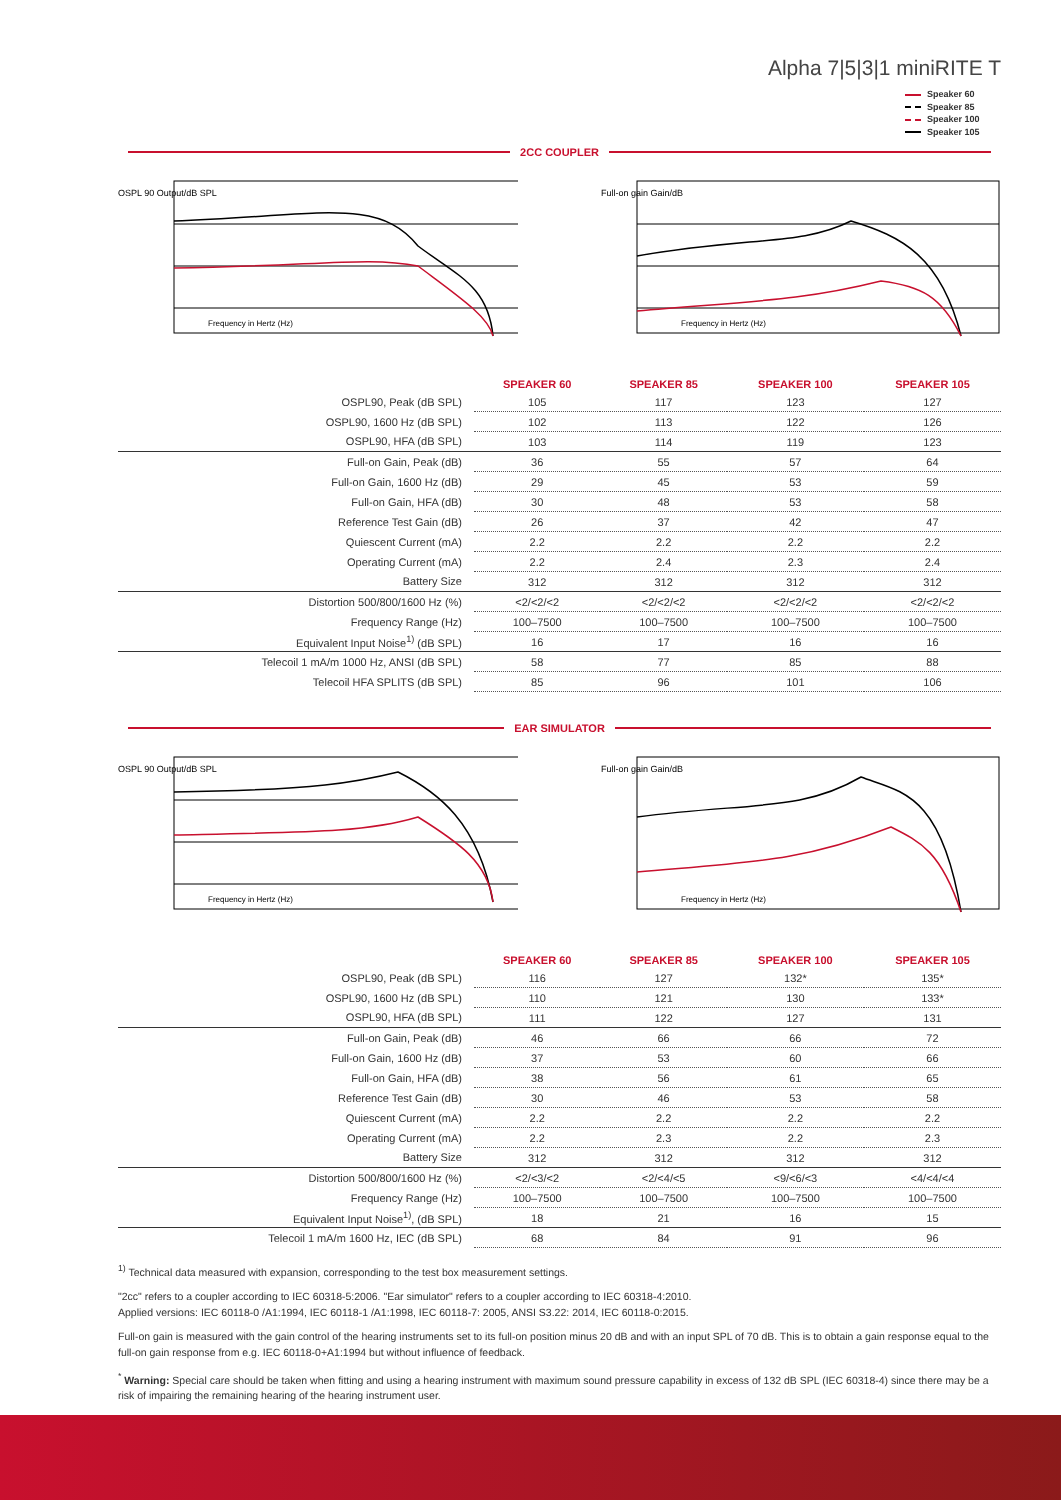Alpha 7|5|3|1 miniRITE T
Speaker 60
Speaker 85
Speaker 100
Speaker 105
2CC COUPLER
OSPL 90 Output/dB SPL
Frequency in Hertz (Hz)
Full-on gain Gain/dB
Frequency in Hertz (Hz)
| | SPEAKER 60 | SPEAKER 85 | SPEAKER 100 | SPEAKER 105 |
| --- | --- | --- | --- | --- |
| OSPL90, Peak (dB SPL) | 105 | 117 | 123 | 127 |
| OSPL90, 1600 Hz (dB SPL) | 102 | 113 | 122 | 126 |
| OSPL90, HFA (dB SPL) | 103 | 114 | 119 | 123 |
| Full-on Gain, Peak (dB) | 36 | 55 | 57 | 64 |
| Full-on Gain, 1600 Hz (dB) | 29 | 45 | 53 | 59 |
| Full-on Gain, HFA (dB) | 30 | 48 | 53 | 58 |
| Reference Test Gain (dB) | 26 | 37 | 42 | 47 |
| Quiescent Current (mA) | 2.2 | 2.2 | 2.2 | 2.2 |
| Operating Current (mA) | 2.2 | 2.4 | 2.3 | 2.4 |
| Battery Size | 312 | 312 | 312 | 312 |
| Distortion 500/800/1600 Hz (%) | <2/<2/<2 | <2/<2/<2 | <2/<2/<2 | <2/<2/<2 |
| Frequency Range (Hz) | 100–7500 | 100–7500 | 100–7500 | 100–7500 |
| Equivalent Input Noise<sup>1)</sup> (dB SPL) | 16 | 17 | 16 | 16 |
| Telecoil 1 mA/m 1000 Hz, ANSI (dB SPL) | 58 | 77 | 85 | 88 |
| Telecoil HFA SPLITS (dB SPL) | 85 | 96 | 101 | 106 |
EAR SIMULATOR
OSPL 90 Output/dB SPL
Frequency in Hertz (Hz)
Full-on gain Gain/dB
Frequency in Hertz (Hz)
| | SPEAKER 60 | SPEAKER 85 | SPEAKER 100 | SPEAKER 105 |
| --- | --- | --- | --- | --- |
| OSPL90, Peak (dB SPL) | 116 | 127 | 132* | 135* |
| OSPL90, 1600 Hz (dB SPL) | 110 | 121 | 130 | 133* |
| OSPL90, HFA (dB SPL) | 111 | 122 | 127 | 131 |
| Full-on Gain, Peak (dB) | 46 | 66 | 66 | 72 |
| Full-on Gain, 1600 Hz (dB) | 37 | 53 | 60 | 66 |
| Full-on Gain, HFA (dB) | 38 | 56 | 61 | 65 |
| Reference Test Gain (dB) | 30 | 46 | 53 | 58 |
| Quiescent Current (mA) | 2.2 | 2.2 | 2.2 | 2.2 |
| Operating Current (mA) | 2.2 | 2.3 | 2.2 | 2.3 |
| Battery Size | 312 | 312 | 312 | 312 |
| Distortion 500/800/1600 Hz (%) | <2/<3/<2 | <2/<4/<5 | <9/<6/<3 | <4/<4/<4 |
| Frequency Range (Hz) | 100–7500 | 100–7500 | 100–7500 | 100–7500 |
| Equivalent Input Noise<sup>1)</sup>, (dB SPL) | 18 | 21 | 16 | 15 |
| Telecoil 1 mA/m 1600 Hz, IEC (dB SPL) | 68 | 84 | 91 | 96 |
<sup>1)</sup> Technical data measured with expansion, corresponding to the test box measurement settings.
"2cc" refers to a coupler according to IEC 60318-5:2006. "Ear simulator" refers to a coupler according to IEC 60318-4:2010.
Applied versions: IEC 60118-0 /A1:1994, IEC 60118-1 /A1:1998, IEC 60118-7: 2005, ANSI S3.22: 2014, IEC 60118-0:2015.
Full-on gain is measured with the gain control of the hearing instruments set to its full-on position minus 20 dB and with an input SPL of 70 dB. This is to obtain a gain response equal to the full-on gain response from e.g. IEC 60118-0+A1:1994 but without influence of feedback.
<sup>*</sup> Warning: Special care should be taken when fitting and using a hearing instrument with maximum sound pressure capability in excess of 132 dB SPL (IEC 60318-4) since there may be a risk of impairing the remaining hearing of the hearing instrument user.